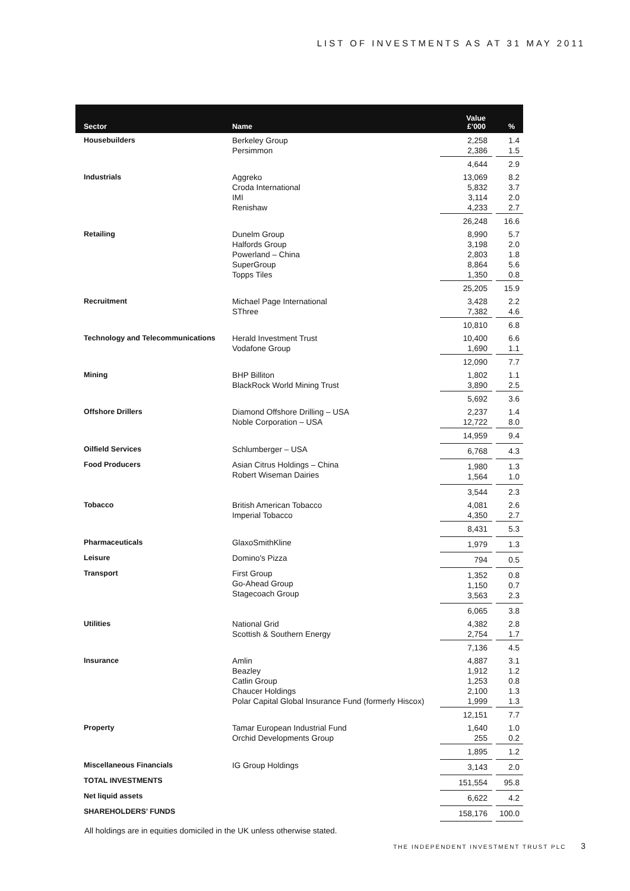LIST OF INVESTMENTS AS AT 31 MAY 2011
| Sector | Name | Value £’000 | % |
| --- | --- | --- | --- |
| Housebuilders | Berkeley Group Persimmon | 2,258 2,386 | 1.4 1.5 |
| | | 4,644 | 2.9 |
| Industrials | Aggreko Croda International IMI Renishaw | 13,069 5,832 3,114 4,233 | 8.2 3.7 2.0 2.7 |
| | | 26,248 | 16.6 |
| Retailing | Dunelm Group Halfords Group Powerland – China SuperGroup Topps Tiles | 8,990 3,198 2,803 8,864 1,350 | 5.7 2.0 1.8 5.6 0.8 |
| | | 25,205 | 15.9 |
| Recruitment | Michael Page International SThree | 3,428 7,382 | 2.2 4.6 |
| | | 10,810 | 6.8 |
| Technology and Telecommunications | Herald Investment Trust Vodafone Group | 10,400 1,690 | 6.6 1.1 |
| | | 12,090 | 7.7 |
| Mining | BHP Billiton BlackRock World Mining Trust | 1,802 3,890 | 1.1 2.5 |
| | | 5,692 | 3.6 |
| Offshore Drillers | Diamond Offshore Drilling – USA Noble Corporation – USA | 2,237 12,722 | 1.4 8.0 |
| | | 14,959 | 9.4 |
| Oilfield Services | Schlumberger – USA | 6,768 | 4.3 |
| Food Producers | Asian Citrus Holdings – China Robert Wiseman Dairies | 1,980 1,564 | 1.3 1.0 |
| | | 3,544 | 2.3 |
| Tobacco | British American Tobacco Imperial Tobacco | 4,081 4,350 | 2.6 2.7 |
| | | 8,431 | 5.3 |
| Pharmaceuticals | GlaxoSmithKline | 1,979 | 1.3 |
| Leisure | Domino's Pizza | 794 | 0.5 |
| Transport | First Group Go-Ahead Group Stagecoach Group | 1,352 1,150 3,563 | 0.8 0.7 2.3 |
| | | 6,065 | 3.8 |
| Utilities | National Grid Scottish & Southern Energy | 4,382 2,754 | 2.8 1.7 |
| | | 7,136 | 4.5 |
| Insurance | Amlin Beazley Catlin Group Chaucer Holdings Polar Capital Global Insurance Fund (formerly Hiscox) | 4,887 1,912 1,253 2,100 1,999 | 3.1 1.2 0.8 1.3 1.3 |
| | | 12,151 | 7.7 |
| Property | Tamar European Industrial Fund Orchid Developments Group | 1,640 255 | 1.0 0.2 |
| | | 1,895 | 1.2 |
| Miscellaneous Financials | IG Group Holdings | 3,143 | 2.0 |
| TOTAL INVESTMENTS | | 151,554 | 95.8 |
| Net liquid assets | | 6,622 | 4.2 |
| SHAREHOLDERS’ FUNDS | | 158,176 | 100.0 |
All holdings are in equities domiciled in the UK unless otherwise stated.
THE INDEPENDENT INVESTMENT TRUST PLC 3